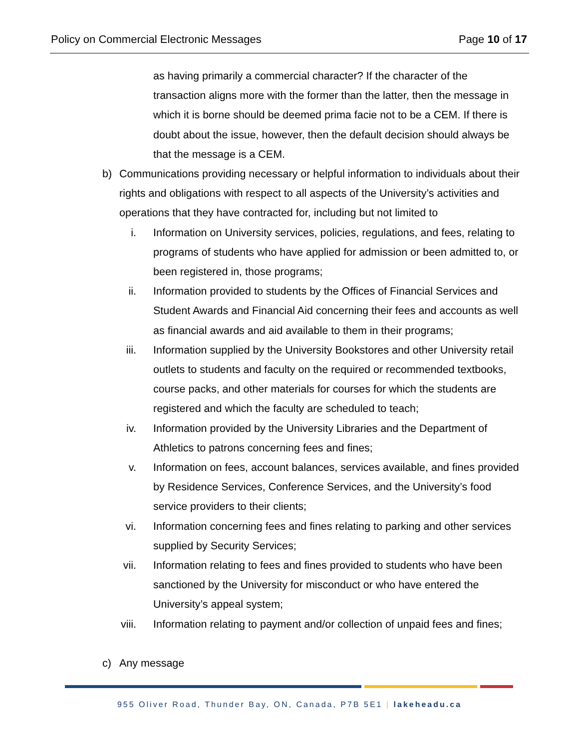Policy on Commercial Electronic Messages Page 10 of 17
as having primarily a commercial character? If the character of the transaction aligns more with the former than the latter, then the message in which it is borne should be deemed prima facie not to be a CEM. If there is doubt about the issue, however, then the default decision should always be that the message is a CEM.
b) Communications providing necessary or helpful information to individuals about their rights and obligations with respect to all aspects of the University’s activities and operations that they have contracted for, including but not limited to
i. Information on University services, policies, regulations, and fees, relating to programs of students who have applied for admission or been admitted to, or been registered in, those programs;
ii. Information provided to students by the Offices of Financial Services and Student Awards and Financial Aid concerning their fees and accounts as well as financial awards and aid available to them in their programs;
iii. Information supplied by the University Bookstores and other University retail outlets to students and faculty on the required or recommended textbooks, course packs, and other materials for courses for which the students are registered and which the faculty are scheduled to teach;
iv. Information provided by the University Libraries and the Department of Athletics to patrons concerning fees and fines;
v. Information on fees, account balances, services available, and fines provided by Residence Services, Conference Services, and the University’s food service providers to their clients;
vi. Information concerning fees and fines relating to parking and other services supplied by Security Services;
vii. Information relating to fees and fines provided to students who have been sanctioned by the University for misconduct or who have entered the University’s appeal system;
viii. Information relating to payment and/or collection of unpaid fees and fines;
c) Any message
955 Oliver Road, Thunder Bay, ON, Canada, P7B 5E1 | lakeheadu.ca